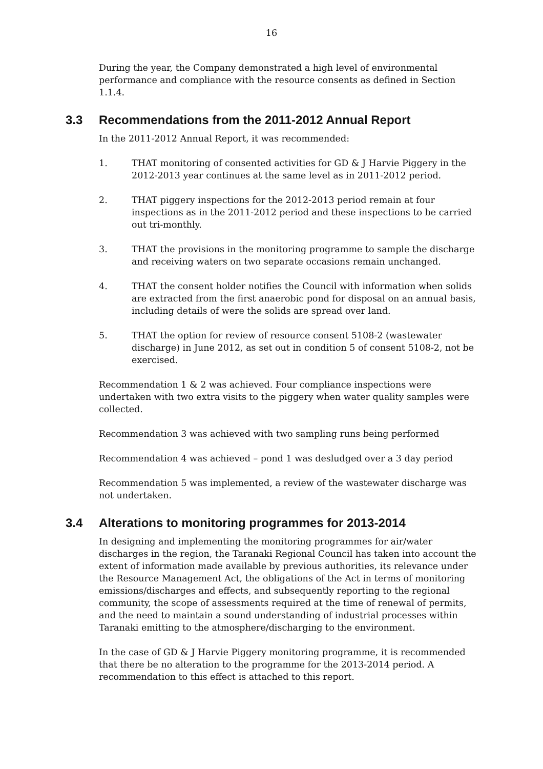16
During the year, the Company demonstrated a high level of environmental performance and compliance with the resource consents as defined in Section 1.1.4.
3.3 Recommendations from the 2011-2012 Annual Report
In the 2011-2012 Annual Report, it was recommended:
1. THAT monitoring of consented activities for GD & J Harvie Piggery in the 2012-2013 year continues at the same level as in 2011-2012 period.
2. THAT piggery inspections for the 2012-2013 period remain at four inspections as in the 2011-2012 period and these inspections to be carried out tri-monthly.
3. THAT the provisions in the monitoring programme to sample the discharge and receiving waters on two separate occasions remain unchanged.
4. THAT the consent holder notifies the Council with information when solids are extracted from the first anaerobic pond for disposal on an annual basis, including details of were the solids are spread over land.
5. THAT the option for review of resource consent 5108-2 (wastewater discharge) in June 2012, as set out in condition 5 of consent 5108-2, not be exercised.
Recommendation 1 & 2 was achieved. Four compliance inspections were undertaken with two extra visits to the piggery when water quality samples were collected.
Recommendation 3 was achieved with two sampling runs being performed
Recommendation 4 was achieved – pond 1 was desludged over a 3 day period
Recommendation 5 was implemented, a review of the wastewater discharge was not undertaken.
3.4 Alterations to monitoring programmes for 2013-2014
In designing and implementing the monitoring programmes for air/water discharges in the region, the Taranaki Regional Council has taken into account the extent of information made available by previous authorities, its relevance under the Resource Management Act, the obligations of the Act in terms of monitoring emissions/discharges and effects, and subsequently reporting to the regional community, the scope of assessments required at the time of renewal of permits, and the need to maintain a sound understanding of industrial processes within Taranaki emitting to the atmosphere/discharging to the environment.
In the case of GD & J Harvie Piggery monitoring programme, it is recommended that there be no alteration to the programme for the 2013-2014 period. A recommendation to this effect is attached to this report.